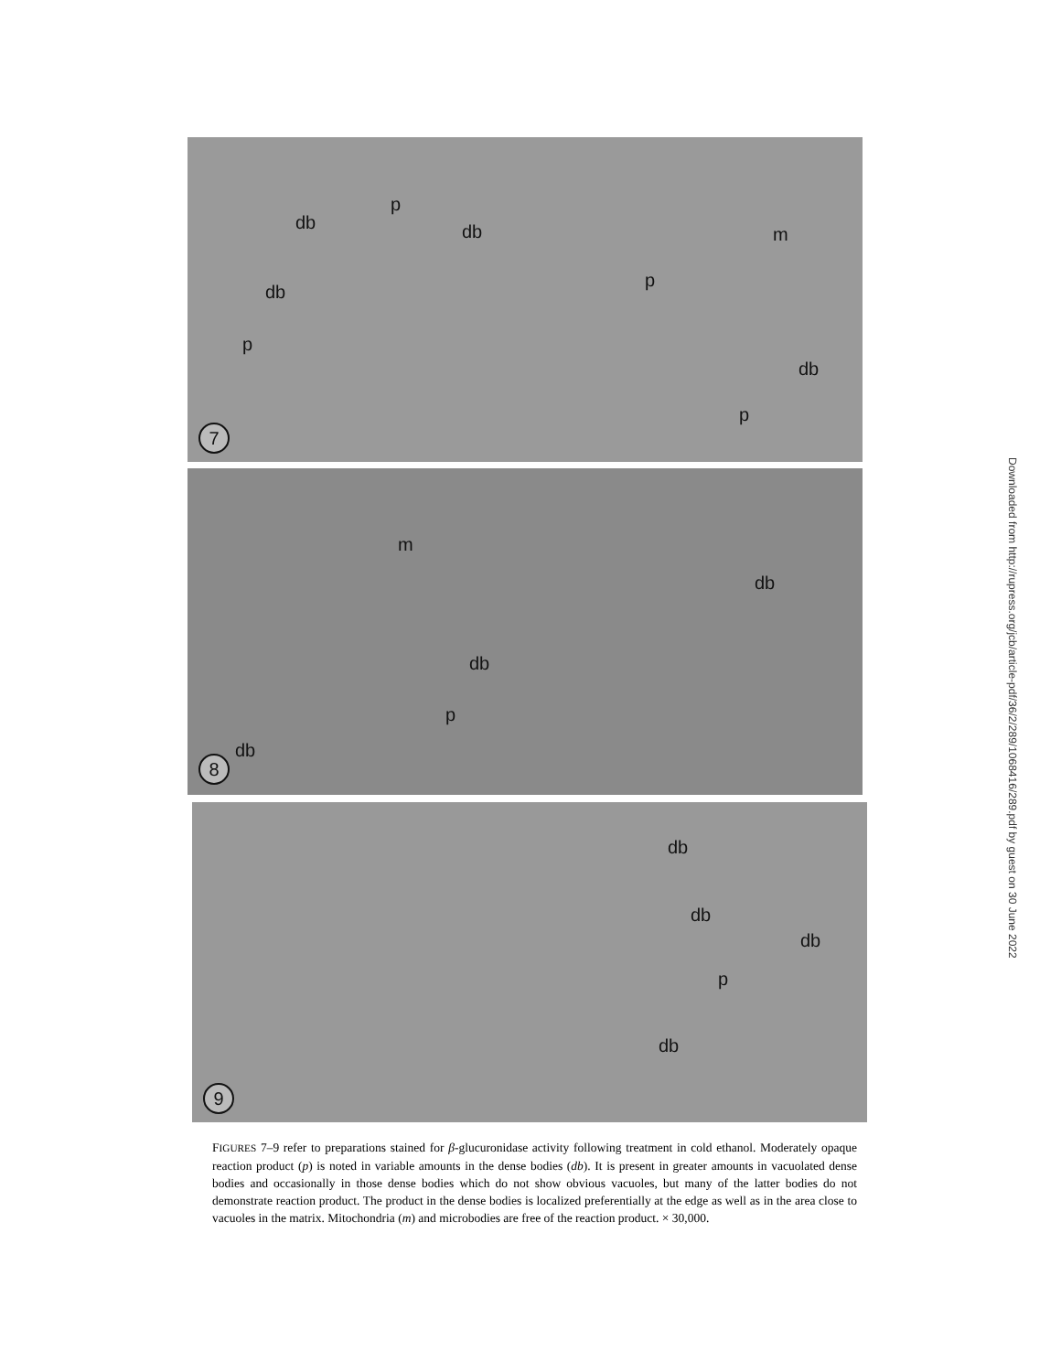db
p
db m
db
p
p
db
p
7
m
db
db
p
db
8
db
db
db
p
db
9
FIGURES 7–9 refer to preparations stained for β-glucuronidase activity following treatment in cold ethanol. Moderately opaque reaction product (p) is noted in variable amounts in the dense bodies (db). It is present in greater amounts in vacuolated dense bodies and occasionally in those dense bodies which do not show obvious vacuoles, but many of the latter bodies do not demonstrate reaction product. The product in the dense bodies is localized preferentially at the edge as well as in the area close to vacuoles in the matrix. Mitochondria (m) and microbodies are free of the reaction product. × 30,000.
Downloaded from http://rupress.org/jcb/article-pdf/36/2/289/1068416/289.pdf by guest on 30 June 2022